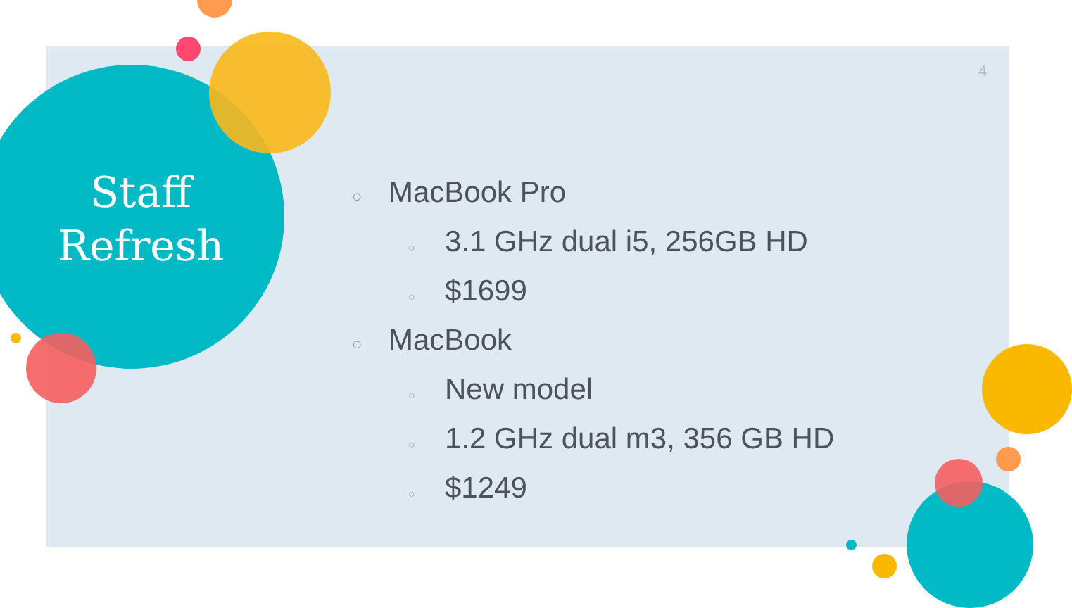Staff
Refresh
4
○ MacBook Pro
○ 3.1 GHz dual i5, 256GB HD
○ $1699
○ MacBook
○ New model
○ 1.2 GHz dual m3, 356 GB HD
○ $1249